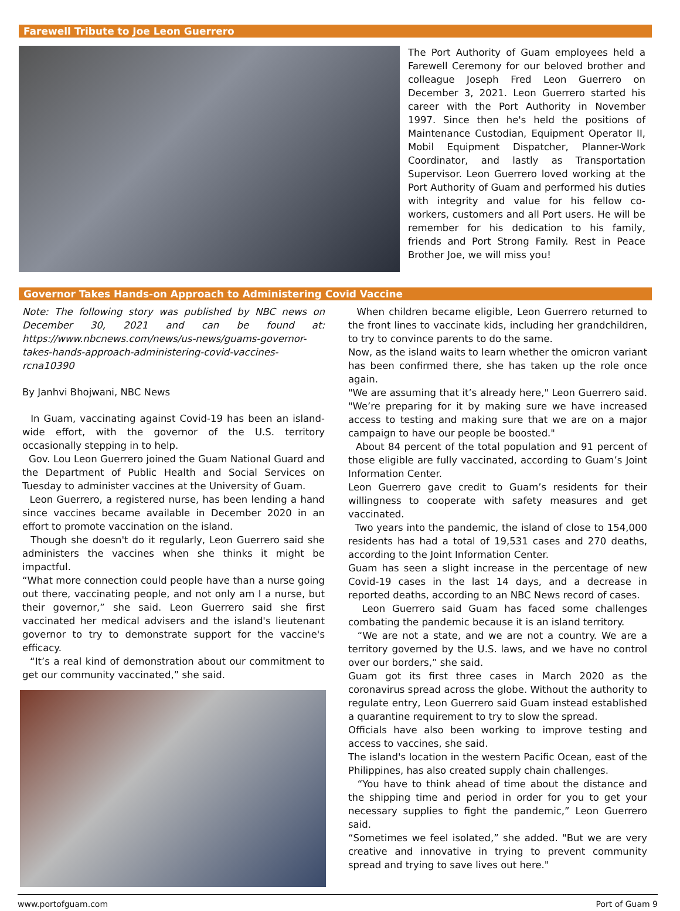Farewell Tribute to Joe Leon Guerrero
The Port Authority of Guam employees held a Farewell Ceremony for our beloved brother and colleague Joseph Fred Leon Guerrero on December 3, 2021. Leon Guerrero started his career with the Port Authority in November 1997. Since then he's held the positions of Maintenance Custodian, Equipment Operator II, Mobil Equipment Dispatcher, Planner-Work Coordinator, and lastly as Transportation Supervisor. Leon Guerrero loved working at the Port Authority of Guam and performed his duties with integrity and value for his fellow co-workers, customers and all Port users. He will be remember for his dedication to his family, friends and Port Strong Family. Rest in Peace Brother Joe, we will miss you!
Governor Takes Hands-on Approach to Administering Covid Vaccine
Note: The following story was published by NBC news on December 30, 2021 and can be found at: https://www.nbcnews.com/news/us-news/guams-governor-takes-hands-approach-administering-covid-vaccines-rcna10390
By Janhvi Bhojwani, NBC News
In Guam, vaccinating against Covid-19 has been an island-wide effort, with the governor of the U.S. territory occasionally stepping in to help.
Gov. Lou Leon Guerrero joined the Guam National Guard and the Department of Public Health and Social Services on Tuesday to administer vaccines at the University of Guam.
Leon Guerrero, a registered nurse, has been lending a hand since vaccines became available in December 2020 in an effort to promote vaccination on the island.
Though she doesn't do it regularly, Leon Guerrero said she administers the vaccines when she thinks it might be impactful.
“What more connection could people have than a nurse going out there, vaccinating people, and not only am I a nurse, but their governor,” she said. Leon Guerrero said she first vaccinated her medical advisers and the island's lieutenant governor to try to demonstrate support for the vaccine's efficacy.
“It’s a real kind of demonstration about our commitment to get our community vaccinated,” she said.
When children became eligible, Leon Guerrero returned to the front lines to vaccinate kids, including her grandchildren, to try to convince parents to do the same.
Now, as the island waits to learn whether the omicron variant has been confirmed there, she has taken up the role once again.
"We are assuming that it’s already here," Leon Guerrero said. "We’re preparing for it by making sure we have increased access to testing and making sure that we are on a major campaign to have our people be boosted."
About 84 percent of the total population and 91 percent of those eligible are fully vaccinated, according to Guam’s Joint Information Center.
Leon Guerrero gave credit to Guam’s residents for their willingness to cooperate with safety measures and get vaccinated.
Two years into the pandemic, the island of close to 154,000 residents has had a total of 19,531 cases and 270 deaths, according to the Joint Information Center.
Guam has seen a slight increase in the percentage of new Covid-19 cases in the last 14 days, and a decrease in reported deaths, according to an NBC News record of cases.
Leon Guerrero said Guam has faced some challenges combating the pandemic because it is an island territory.
“We are not a state, and we are not a country. We are a territory governed by the U.S. laws, and we have no control over our borders,” she said.
Guam got its first three cases in March 2020 as the coronavirus spread across the globe. Without the authority to regulate entry, Leon Guerrero said Guam instead established a quarantine requirement to try to slow the spread.
Officials have also been working to improve testing and access to vaccines, she said.
The island's location in the western Pacific Ocean, east of the Philippines, has also created supply chain challenges.
“You have to think ahead of time about the distance and the shipping time and period in order for you to get your necessary supplies to fight the pandemic,” Leon Guerrero said.
“Sometimes we feel isolated,” she added. "But we are very creative and innovative in trying to prevent community spread and trying to save lives out here."
www.portofguam.com Port of Guam 9